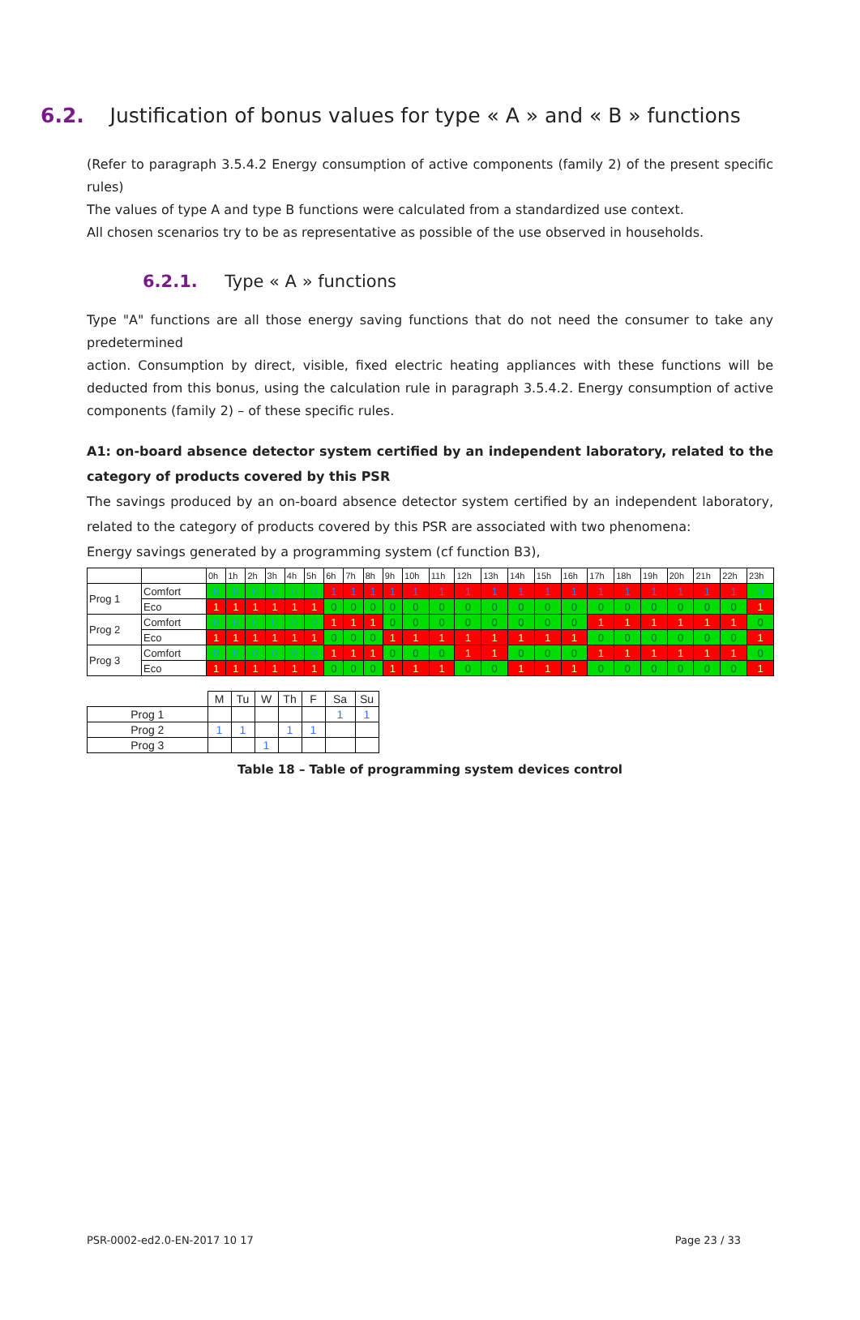6.2. Justification of bonus values for type « A » and « B » functions
(Refer to paragraph 3.5.4.2 Energy consumption of active components (family 2) of the present specific rules)
The values of type A and type B functions were calculated from a standardized use context.
All chosen scenarios try to be as representative as possible of the use observed in households.
6.2.1. Type « A » functions
Type "A" functions are all those energy saving functions that do not need the consumer to take any predetermined
action. Consumption by direct, visible, fixed electric heating appliances with these functions will be deducted from this bonus, using the calculation rule in paragraph 3.5.4.2. Energy consumption of active components (family 2) – of these specific rules.
A1: on-board absence detector system certified by an independent laboratory, related to the category of products covered by this PSR
The savings produced by an on-board absence detector system certified by an independent laboratory, related to the category of products covered by this PSR are associated with two phenomena:
Energy savings generated by a programming system (cf function B3),
| | | 0h | 1h | 2h | 3h | 4h | 5h | 6h | 7h | 8h | 9h | 10h | 11h | 12h | 13h | 14h | 15h | 16h | 17h | 18h | 19h | 20h | 21h | 22h | 23h |
| Prog 1 | Comfort | 0 | 0 | 0 | 0 | 0 | 0 | 1 | 1 | 1 | 1 | 1 | 1 | 1 | 1 | 1 | 1 | 1 | 1 | 1 | 1 | 1 | 1 | 1 | 0 |
| | Eco | 1 | 1 | 1 | 1 | 1 | 1 | 0 | 0 | 0 | 0 | 0 | 0 | 0 | 0 | 0 | 0 | 0 | 0 | 0 | 0 | 0 | 0 | 0 | 1 |
| Prog 2 | Comfort | 0 | 0 | 0 | 0 | 0 | 0 | 1 | 1 | 1 | 0 | 0 | 0 | 0 | 0 | 0 | 0 | 0 | 1 | 1 | 1 | 1 | 1 | 1 | 0 |
| | Eco | 1 | 1 | 1 | 1 | 1 | 1 | 0 | 0 | 0 | 1 | 1 | 1 | 1 | 1 | 1 | 1 | 1 | 0 | 0 | 0 | 0 | 0 | 0 | 1 |
| Prog 3 | Comfort | 0 | 0 | 0 | 0 | 0 | 0 | 1 | 1 | 1 | 0 | 0 | 0 | 1 | 1 | 0 | 0 | 0 | 1 | 1 | 1 | 1 | 1 | 1 | 0 |
| | Eco | 1 | 1 | 1 | 1 | 1 | 1 | 0 | 0 | 0 | 1 | 1 | 1 | 0 | 0 | 1 | 1 | 1 | 0 | 0 | 0 | 0 | 0 | 0 | 1 |
| | M | Tu | W | Th | F | Sa | Su |
| Prog 1 | | | | | | 1 | 1 |
| Prog 2 | 1 | 1 | | 1 | 1 | | |
| Prog 3 | | | 1 | | | | |
Table 18 – Table of programming system devices control
PSR-0002-ed2.0-EN-2017 10 17 Page 23 / 33